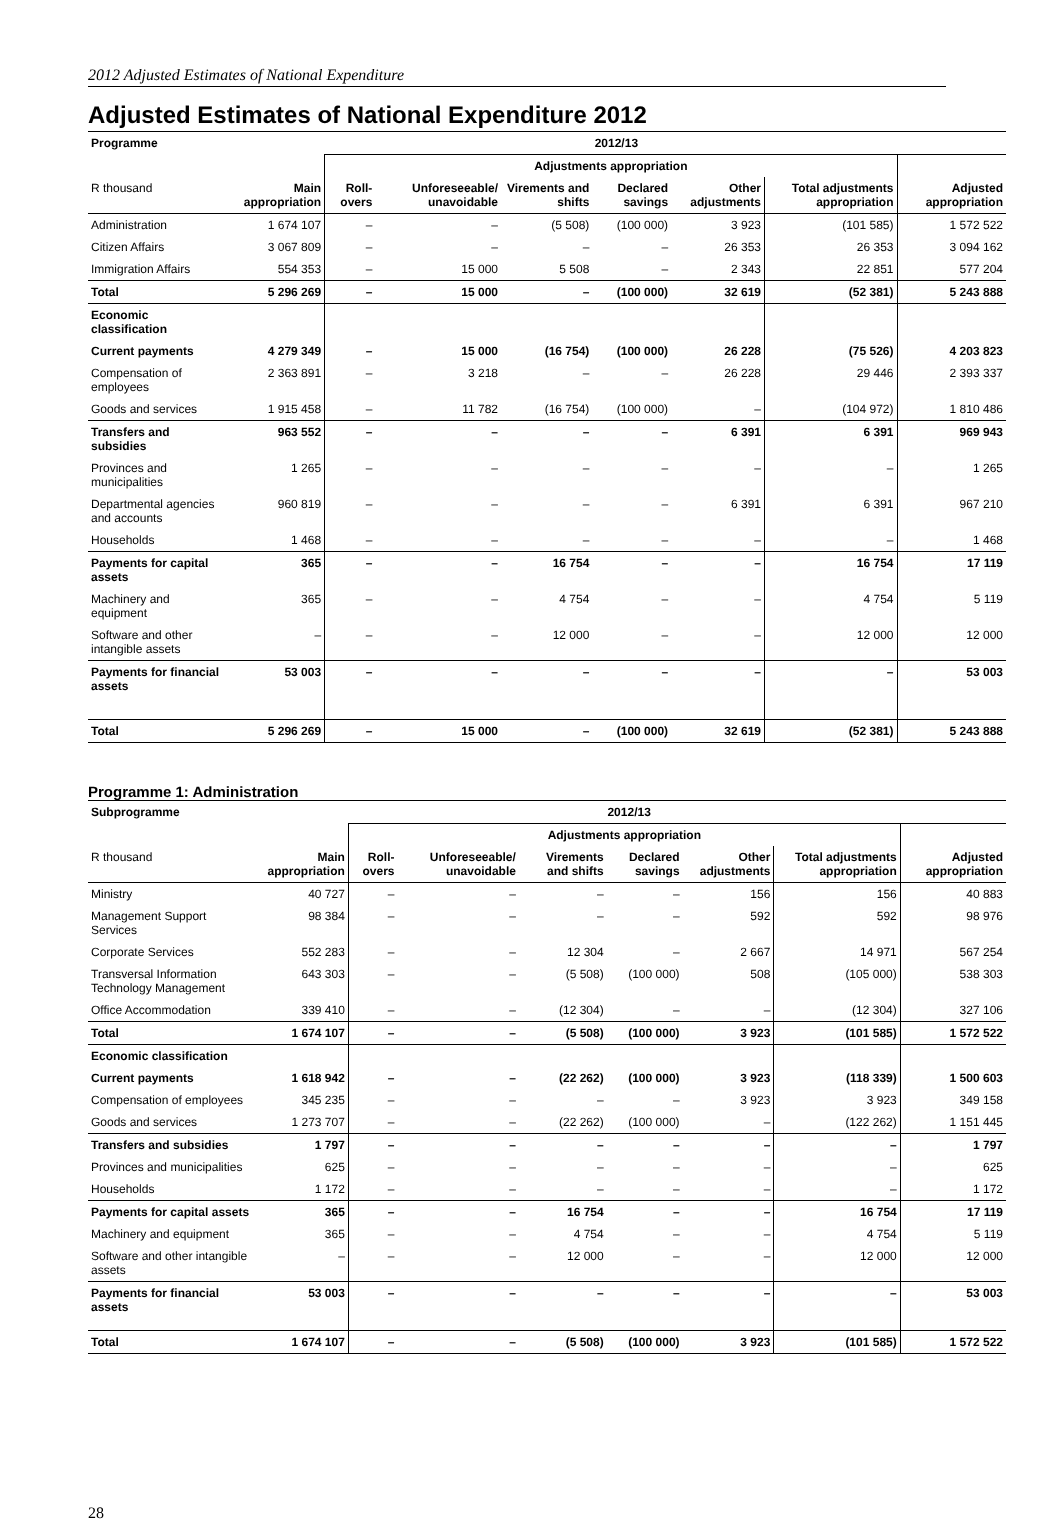2012 Adjusted Estimates of National Expenditure
Adjusted Estimates of National Expenditure 2012
| Programme | 2012/13 | | | | | | | |
| --- | --- | --- | --- | --- | --- | --- | --- | --- |
| | | Adjustments appropriation | | | | | | |
| R thousand | Main appropriation | Roll-overs | Unforeseeable/ unavoidable | Virements and shifts | Declared savings | Other adjustments | Total adjustments appropriation | Adjusted appropriation |
| Administration | 1 674 107 | – | – | (5 508) | (100 000) | 3 923 | (101 585) | 1 572 522 |
| Citizen Affairs | 3 067 809 | – | – | – | – | 26 353 | 26 353 | 3 094 162 |
| Immigration Affairs | 554 353 | – | 15 000 | 5 508 | – | 2 343 | 22 851 | 577 204 |
| Total | 5 296 269 | – | 15 000 | – | (100 000) | 32 619 | (52 381) | 5 243 888 |
| Economic classification | | | | | | | | |
| Current payments | 4 279 349 | – | 15 000 | (16 754) | (100 000) | 26 228 | (75 526) | 4 203 823 |
| Compensation of employees | 2 363 891 | – | 3 218 | – | – | 26 228 | 29 446 | 2 393 337 |
| Goods and services | 1 915 458 | – | 11 782 | (16 754) | (100 000) | – | (104 972) | 1 810 486 |
| Transfers and subsidies | 963 552 | – | – | – | – | 6 391 | 6 391 | 969 943 |
| Provinces and municipalities | 1 265 | – | – | – | – | – | – | 1 265 |
| Departmental agencies and accounts | 960 819 | – | – | – | – | 6 391 | 6 391 | 967 210 |
| Households | 1 468 | – | – | – | – | – | – | 1 468 |
| Payments for capital assets | 365 | – | – | 16 754 | – | – | 16 754 | 17 119 |
| Machinery and equipment | 365 | – | – | 4 754 | – | – | 4 754 | 5 119 |
| Software and other intangible assets | – | – | – | 12 000 | – | – | 12 000 | 12 000 |
| Payments for financial assets | 53 003 | – | – | – | – | – | – | 53 003 |
| Total | 5 296 269 | – | 15 000 | – | (100 000) | 32 619 | (52 381) | 5 243 888 |
Programme 1: Administration
| Subprogramme | 2012/13 | | | | | | | |
| --- | --- | --- | --- | --- | --- | --- | --- | --- |
| | | Adjustments appropriation | | | | | | |
| R thousand | Main appropriation | Roll-overs | Unforeseeable/ unavoidable | Virements and shifts | Declared savings | Other adjustments | Total adjustments appropriation | Adjusted appropriation |
| Ministry | 40 727 | – | – | – | – | 156 | 156 | 40 883 |
| Management Support Services | 98 384 | – | – | – | – | 592 | 592 | 98 976 |
| Corporate Services | 552 283 | – | – | 12 304 | – | 2 667 | 14 971 | 567 254 |
| Transversal Information Technology Management | 643 303 | – | – | (5 508) | (100 000) | 508 | (105 000) | 538 303 |
| Office Accommodation | 339 410 | – | – | (12 304) | – | – | (12 304) | 327 106 |
| Total | 1 674 107 | – | – | (5 508) | (100 000) | 3 923 | (101 585) | 1 572 522 |
| Economic classification | | | | | | | | |
| Current payments | 1 618 942 | – | – | (22 262) | (100 000) | 3 923 | (118 339) | 1 500 603 |
| Compensation of employees | 345 235 | – | – | – | – | 3 923 | 3 923 | 349 158 |
| Goods and services | 1 273 707 | – | – | (22 262) | (100 000) | – | (122 262) | 1 151 445 |
| Transfers and subsidies | 1 797 | – | – | – | – | – | – | 1 797 |
| Provinces and municipalities | 625 | – | – | – | – | – | – | 625 |
| Households | 1 172 | – | – | – | – | – | – | 1 172 |
| Payments for capital assets | 365 | – | – | 16 754 | – | – | 16 754 | 17 119 |
| Machinery and equipment | 365 | – | – | 4 754 | – | – | 4 754 | 5 119 |
| Software and other intangible assets | – | – | – | 12 000 | – | – | 12 000 | 12 000 |
| Payments for financial assets | 53 003 | – | – | – | – | – | – | 53 003 |
| Total | 1 674 107 | – | – | (5 508) | (100 000) | 3 923 | (101 585) | 1 572 522 |
28